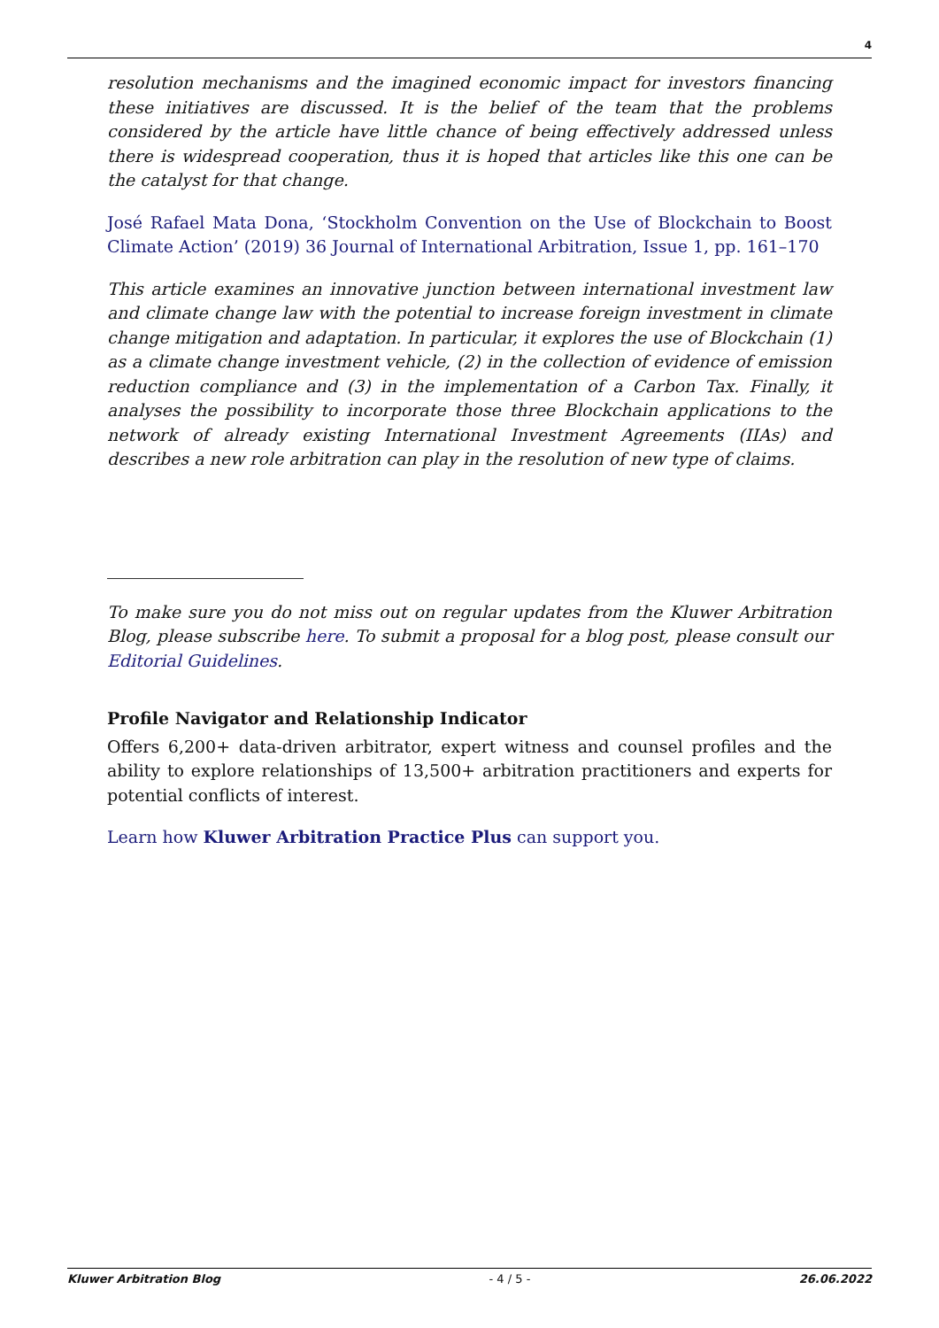4
resolution mechanisms and the imagined economic impact for investors financing these initiatives are discussed. It is the belief of the team that the problems considered by the article have little chance of being effectively addressed unless there is widespread cooperation, thus it is hoped that articles like this one can be the catalyst for that change.
José Rafael Mata Dona, ‘Stockholm Convention on the Use of Blockchain to Boost Climate Action’ (2019) 36 Journal of International Arbitration, Issue 1, pp. 161–170
This article examines an innovative junction between international investment law and climate change law with the potential to increase foreign investment in climate change mitigation and adaptation. In particular, it explores the use of Blockchain (1) as a climate change investment vehicle, (2) in the collection of evidence of emission reduction compliance and (3) in the implementation of a Carbon Tax. Finally, it analyses the possibility to incorporate those three Blockchain applications to the network of already existing International Investment Agreements (IIAs) and describes a new role arbitration can play in the resolution of new type of claims.
To make sure you do not miss out on regular updates from the Kluwer Arbitration Blog, please subscribe here. To submit a proposal for a blog post, please consult our Editorial Guidelines.
Profile Navigator and Relationship Indicator
Offers 6,200+ data-driven arbitrator, expert witness and counsel profiles and the ability to explore relationships of 13,500+ arbitration practitioners and experts for potential conflicts of interest.
Learn how Kluwer Arbitration Practice Plus can support you.
Kluwer Arbitration Blog - 4 / 5 - 26.06.2022